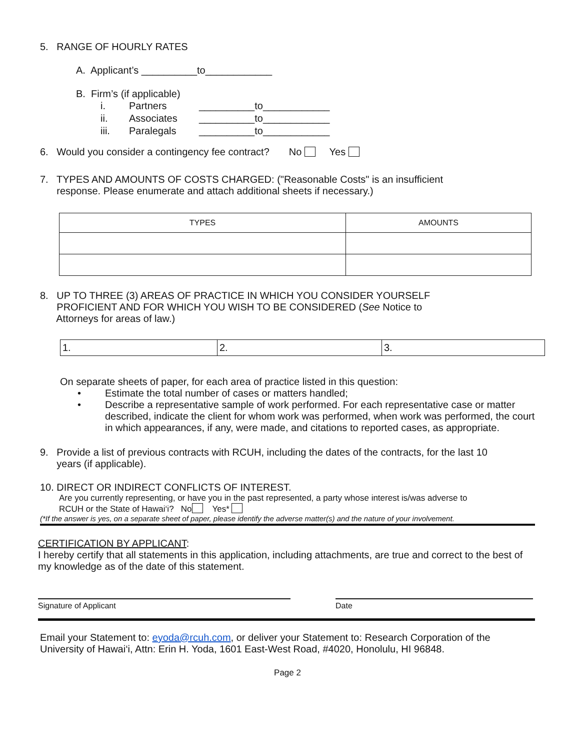5. RANGE OF HOURLY RATES
A. Applicant’s __________to____________
B. Firm’s (if applicable)
| i. | Partners | __________to____________ |
| ii. | Associates | __________to____________ |
| iii. | Paralegals | __________to____________ |
6. Would you consider a contingency fee contract? No Yes
7. TYPES AND AMOUNTS OF COSTS CHARGED: ("Reasonable Costs" is an insufficient
response. Please enumerate and attach additional sheets if necessary.)
| TYPES | AMOUNTS |
8. UP TO THREE (3) AREAS OF PRACTICE IN WHICH YOU CONSIDER YOURSELF
PROFICIENT AND FOR WHICH YOU WISH TO BE CONSIDERED (See Notice to
Attorneys for areas of law.)
| 1. | 2. | 3. |
On separate sheets of paper, for each area of practice listed in this question:
• Estimate the total number of cases or matters handled;
• Describe a representative sample of work performed. For each representative case or matter described, indicate the client for whom work was performed, when work was performed, the court in which appearances, if any, were made, and citations to reported cases, as appropriate.
9. Provide a list of previous contracts with RCUH, including the dates of the contracts, for the last 10
years (if applicable).
10. DIRECT OR INDIRECT CONFLICTS OF INTEREST.
Are you currently representing, or have you in the past represented, a party whose interest is/was adverse to
RCUH or the State of Hawai‘i? No Yes*
(*If the answer is yes, on a separate sheet of paper, please identify the adverse matter(s) and the nature of your involvement.
CERTIFICATION BY APPLICANT:
I hereby certify that all statements in this application, including attachments, are true and correct to the best of my knowledge as of the date of this statement.
Signature of Applicant Date
Email your Statement to: eyoda@rcuh.com, or deliver your Statement to: Research Corporation of the University of Hawai‘i, Attn: Erin H. Yoda, 1601 East-West Road, #4020, Honolulu, HI 96848.
Page 2